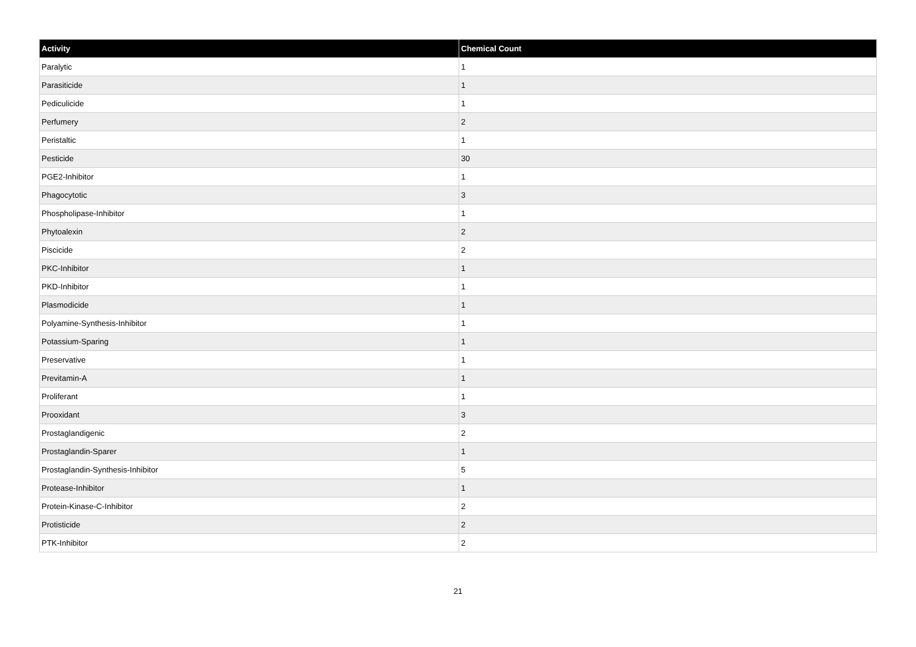| Activity | Chemical Count |
| --- | --- |
| Paralytic | 1 |
| Parasiticide | 1 |
| Pediculicide | 1 |
| Perfumery | 2 |
| Peristaltic | 1 |
| Pesticide | 30 |
| PGE2-Inhibitor | 1 |
| Phagocytotic | 3 |
| Phospholipase-Inhibitor | 1 |
| Phytoalexin | 2 |
| Piscicide | 2 |
| PKC-Inhibitor | 1 |
| PKD-Inhibitor | 1 |
| Plasmodicide | 1 |
| Polyamine-Synthesis-Inhibitor | 1 |
| Potassium-Sparing | 1 |
| Preservative | 1 |
| Previtamin-A | 1 |
| Proliferant | 1 |
| Prooxidant | 3 |
| Prostaglandigenic | 2 |
| Prostaglandin-Sparer | 1 |
| Prostaglandin-Synthesis-Inhibitor | 5 |
| Protease-Inhibitor | 1 |
| Protein-Kinase-C-Inhibitor | 2 |
| Protisticide | 2 |
| PTK-Inhibitor | 2 |
21